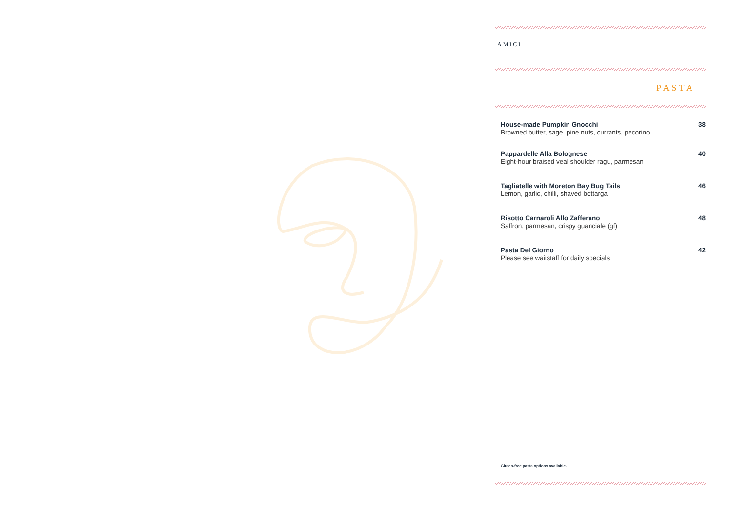AMICI
PASTA
House-made Pumpkin Gnocchi
Browned butter, sage, pine nuts, currants, pecorino
38
Pappardelle Alla Bolognese
Eight-hour braised veal shoulder ragu, parmesan
40
Tagliatelle with Moreton Bay Bug Tails
Lemon, garlic, chilli, shaved bottarga
46
Risotto Carnaroli Allo Zafferano
Saffron, parmesan, crispy guanciale (gf)
48
Pasta Del Giorno
Please see waitstaff for daily specials
42
Gluten-free pasta options available.